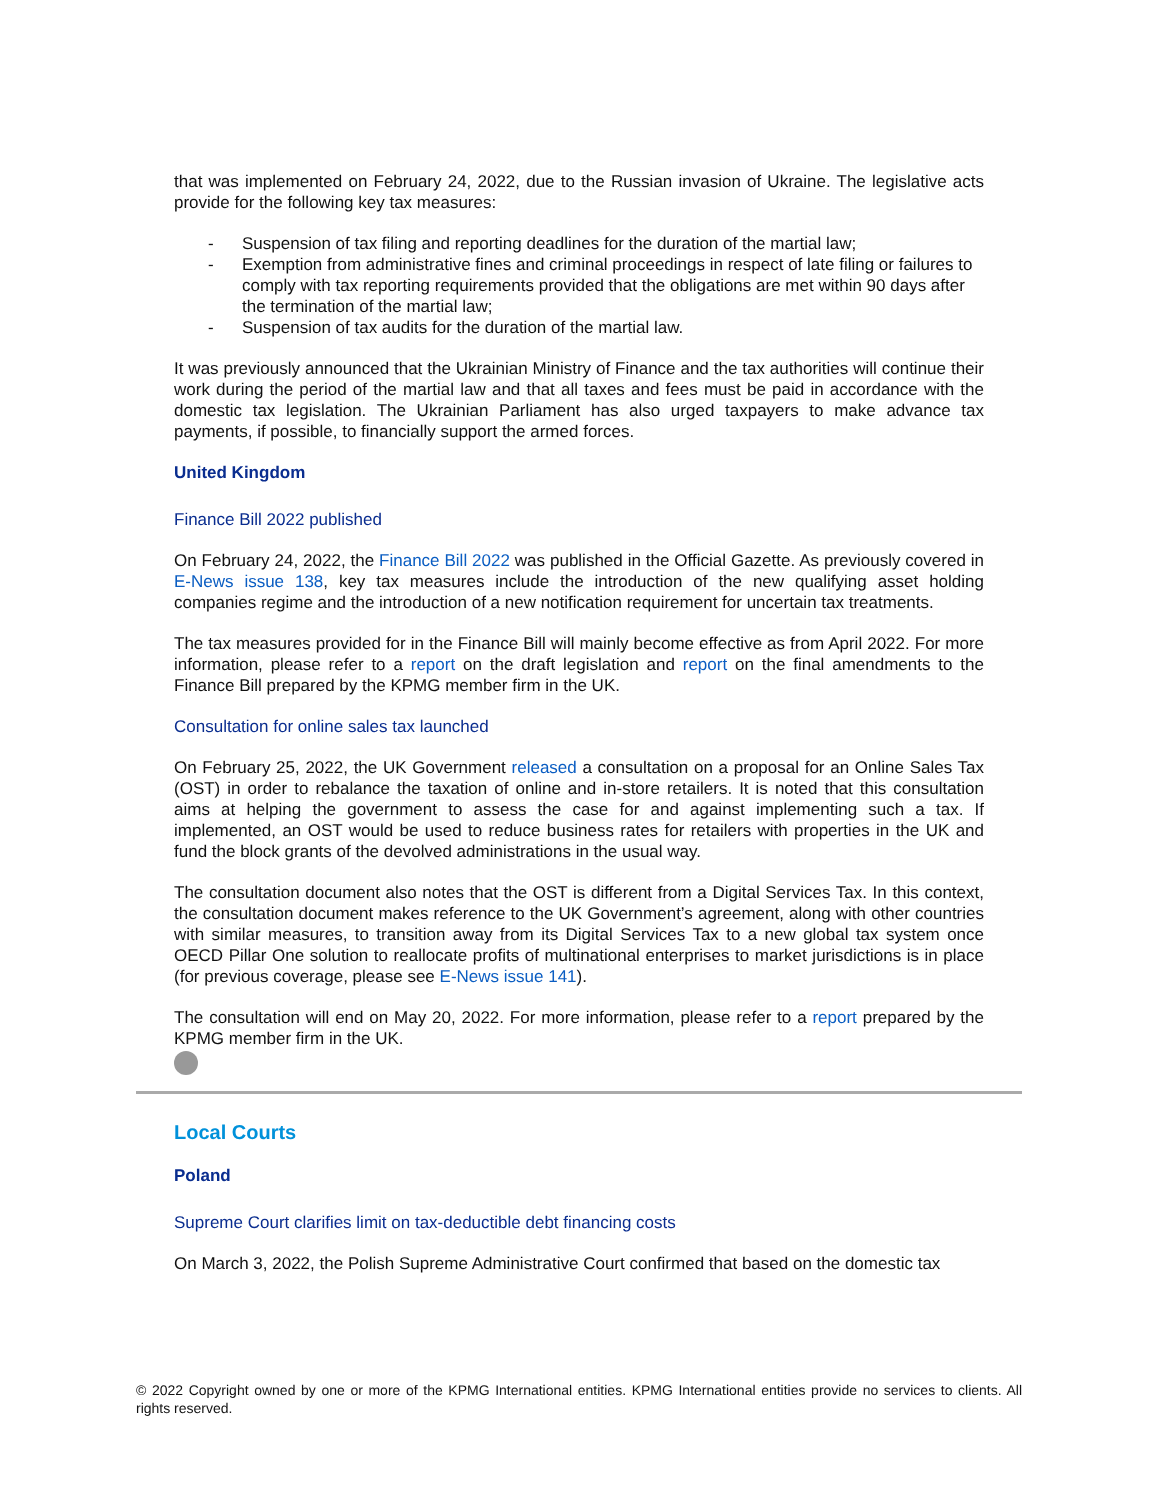that was implemented on February 24, 2022, due to the Russian invasion of Ukraine. The legislative acts provide for the following key tax measures:
- Suspension of tax filing and reporting deadlines for the duration of the martial law;
- Exemption from administrative fines and criminal proceedings in respect of late filing or failures to comply with tax reporting requirements provided that the obligations are met within 90 days after the termination of the martial law;
- Suspension of tax audits for the duration of the martial law.
It was previously announced that the Ukrainian Ministry of Finance and the tax authorities will continue their work during the period of the martial law and that all taxes and fees must be paid in accordance with the domestic tax legislation. The Ukrainian Parliament has also urged taxpayers to make advance tax payments, if possible, to financially support the armed forces.
United Kingdom
Finance Bill 2022 published
On February 24, 2022, the Finance Bill 2022 was published in the Official Gazette. As previously covered in E-News issue 138, key tax measures include the introduction of the new qualifying asset holding companies regime and the introduction of a new notification requirement for uncertain tax treatments.
The tax measures provided for in the Finance Bill will mainly become effective as from April 2022. For more information, please refer to a report on the draft legislation and report on the final amendments to the Finance Bill prepared by the KPMG member firm in the UK.
Consultation for online sales tax launched
On February 25, 2022, the UK Government released a consultation on a proposal for an Online Sales Tax (OST) in order to rebalance the taxation of online and in-store retailers. It is noted that this consultation aims at helping the government to assess the case for and against implementing such a tax. If implemented, an OST would be used to reduce business rates for retailers with properties in the UK and fund the block grants of the devolved administrations in the usual way.
The consultation document also notes that the OST is different from a Digital Services Tax. In this context, the consultation document makes reference to the UK Government’s agreement, along with other countries with similar measures, to transition away from its Digital Services Tax to a new global tax system once OECD Pillar One solution to reallocate profits of multinational enterprises to market jurisdictions is in place (for previous coverage, please see E-News issue 141).
The consultation will end on May 20, 2022. For more information, please refer to a report prepared by the KPMG member firm in the UK.
Local Courts
Poland
Supreme Court clarifies limit on tax-deductible debt financing costs
On March 3, 2022, the Polish Supreme Administrative Court confirmed that based on the domestic tax
© 2022 Copyright owned by one or more of the KPMG International entities. KPMG International entities provide no services to clients. All rights reserved.